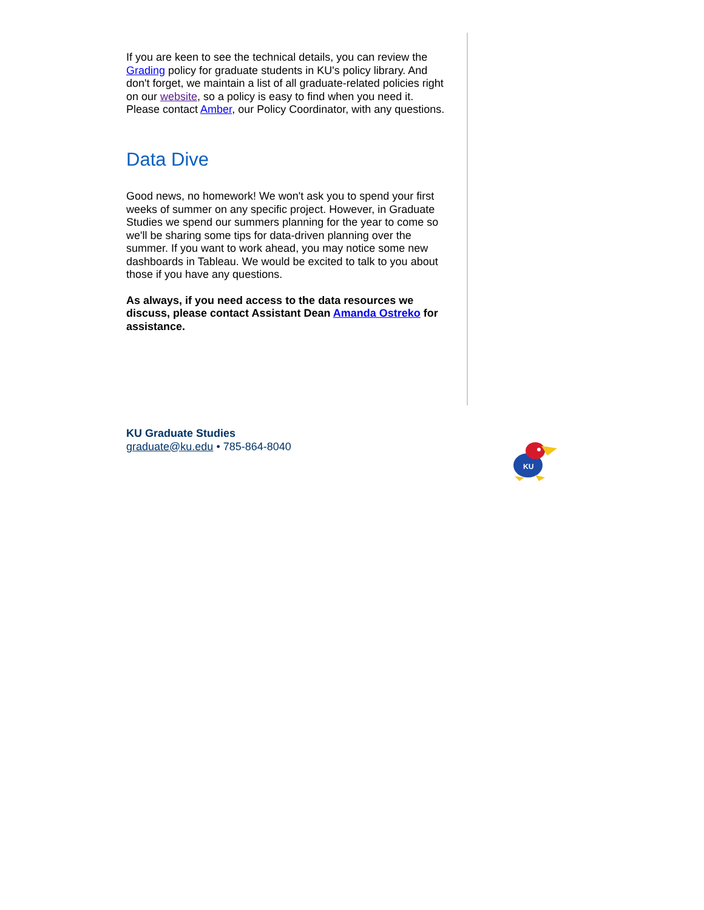If you are keen to see the technical details, you can review the Grading policy for graduate students in KU's policy library. And don't forget, we maintain a list of all graduate-related policies right on our website, so a policy is easy to find when you need it. Please contact Amber, our Policy Coordinator, with any questions.
Data Dive
Good news, no homework! We won't ask you to spend your first weeks of summer on any specific project. However, in Graduate Studies we spend our summers planning for the year to come so we'll be sharing some tips for data-driven planning over the summer. If you want to work ahead, you may notice some new dashboards in Tableau. We would be excited to talk to you about those if you have any questions.
As always, if you need access to the data resources we discuss, please contact Assistant Dean Amanda Ostreko for assistance.
KU Graduate Studies
graduate@ku.edu • 785-864-8040
KU